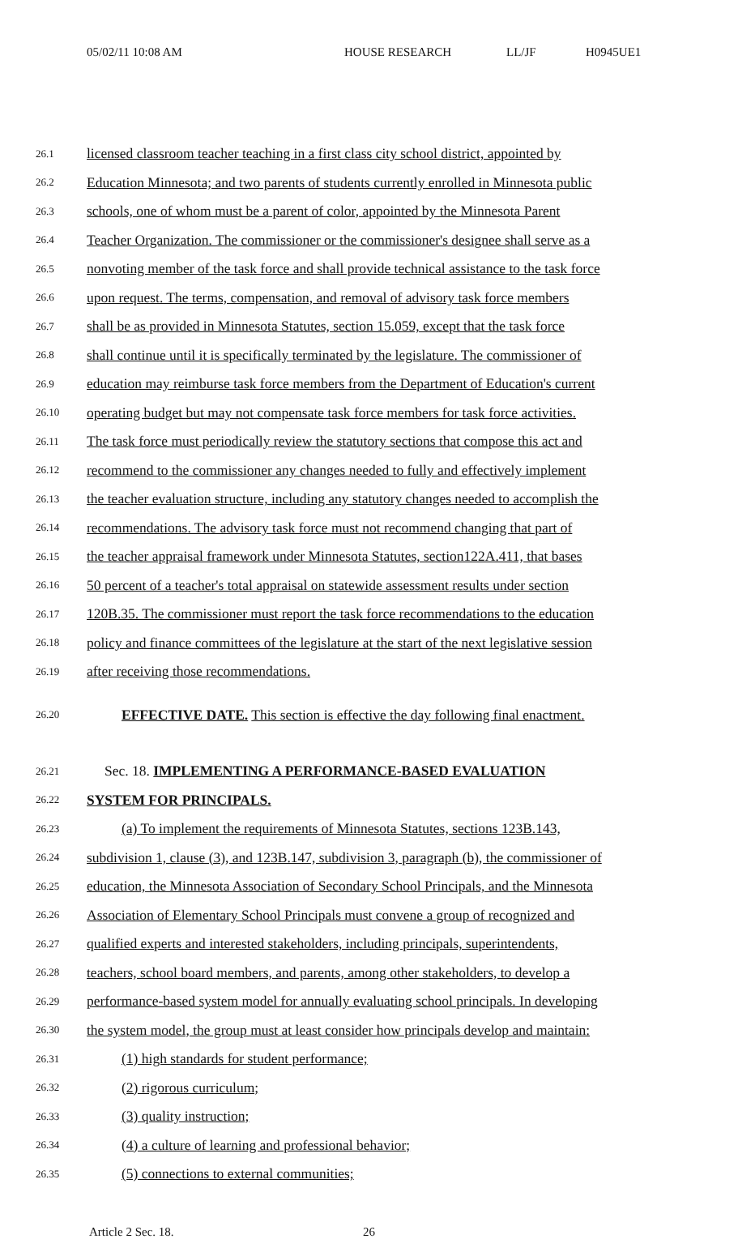05/02/11 10:08 AM HOUSE RESEARCH LL/JF H0945UE1
26.1 licensed classroom teacher teaching in a first class city school district, appointed by
26.2 Education Minnesota; and two parents of students currently enrolled in Minnesota public
26.3 schools, one of whom must be a parent of color, appointed by the Minnesota Parent
26.4 Teacher Organization. The commissioner or the commissioner's designee shall serve as a
26.5 nonvoting member of the task force and shall provide technical assistance to the task force
26.6 upon request. The terms, compensation, and removal of advisory task force members
26.7 shall be as provided in Minnesota Statutes, section 15.059, except that the task force
26.8 shall continue until it is specifically terminated by the legislature. The commissioner of
26.9 education may reimburse task force members from the Department of Education's current
26.10 operating budget but may not compensate task force members for task force activities.
26.11 The task force must periodically review the statutory sections that compose this act and
26.12 recommend to the commissioner any changes needed to fully and effectively implement
26.13 the teacher evaluation structure, including any statutory changes needed to accomplish the
26.14 recommendations. The advisory task force must not recommend changing that part of
26.15 the teacher appraisal framework under Minnesota Statutes, section122A.411, that bases
26.16 50 percent of a teacher's total appraisal on statewide assessment results under section
26.17 120B.35. The commissioner must report the task force recommendations to the education
26.18 policy and finance committees of the legislature at the start of the next legislative session
26.19 after receiving those recommendations.
26.20 EFFECTIVE DATE. This section is effective the day following final enactment.
26.21 Sec. 18. IMPLEMENTING A PERFORMANCE-BASED EVALUATION
26.22 SYSTEM FOR PRINCIPALS.
26.23 (a) To implement the requirements of Minnesota Statutes, sections 123B.143,
26.24 subdivision 1, clause (3), and 123B.147, subdivision 3, paragraph (b), the commissioner of
26.25 education, the Minnesota Association of Secondary School Principals, and the Minnesota
26.26 Association of Elementary School Principals must convene a group of recognized and
26.27 qualified experts and interested stakeholders, including principals, superintendents,
26.28 teachers, school board members, and parents, among other stakeholders, to develop a
26.29 performance-based system model for annually evaluating school principals. In developing
26.30 the system model, the group must at least consider how principals develop and maintain:
26.31 (1) high standards for student performance;
26.32 (2) rigorous curriculum;
26.33 (3) quality instruction;
26.34 (4) a culture of learning and professional behavior;
26.35 (5) connections to external communities;
Article 2 Sec. 18. 26